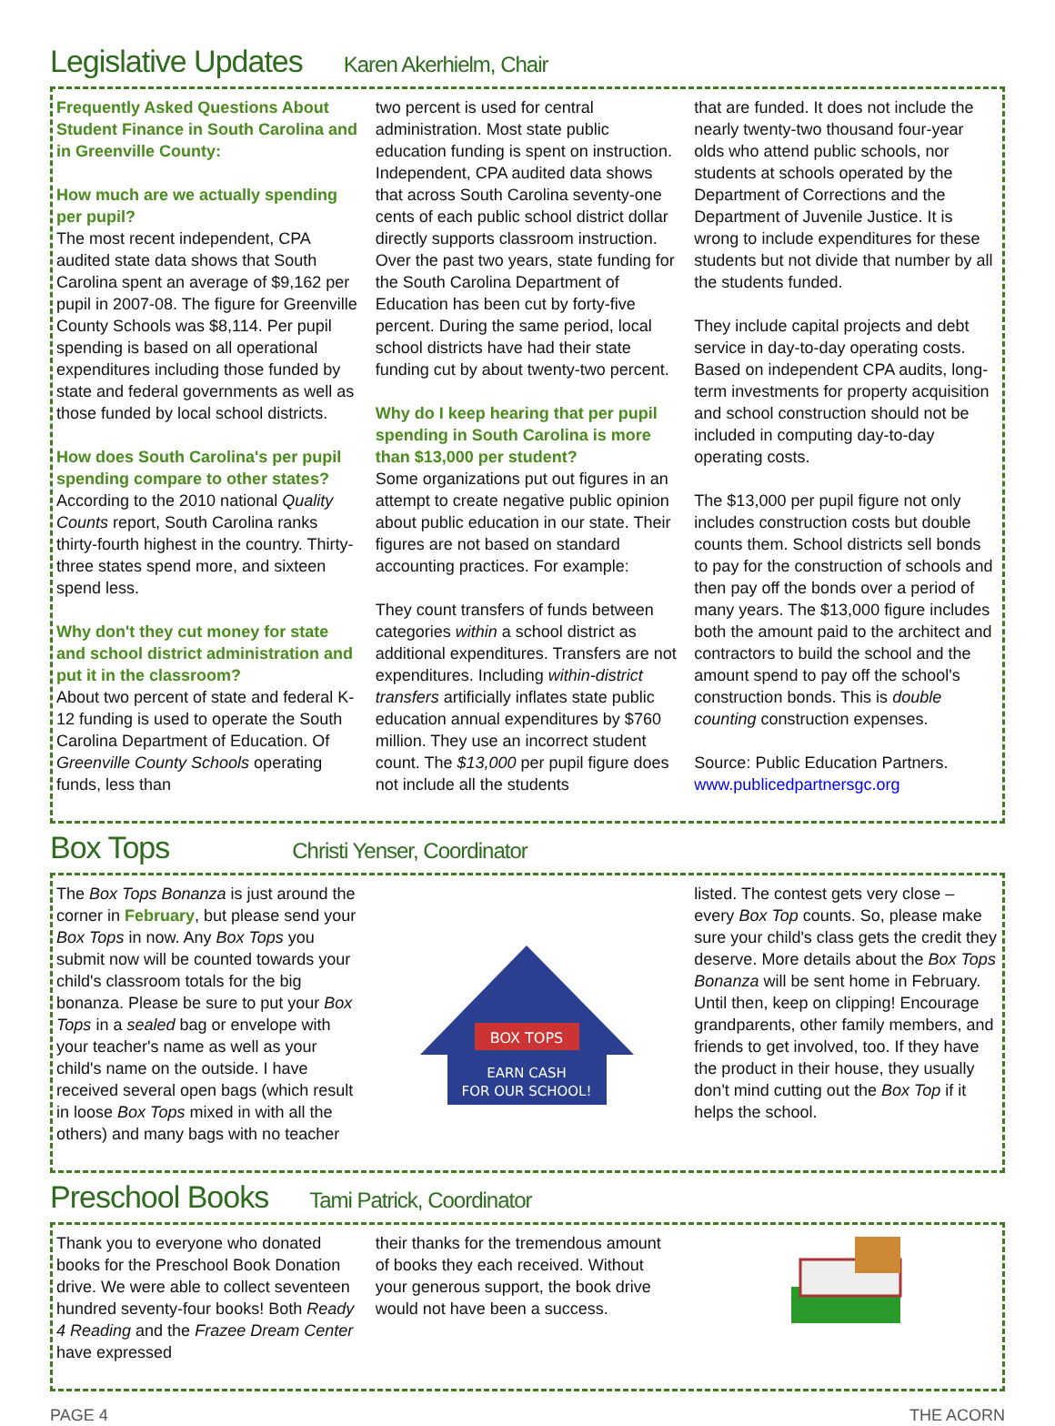Legislative Updates Karen Akerhielm, Chair
Frequently Asked Questions About Student Finance in South Carolina and in Greenville County:
How much are we actually spending per pupil?
The most recent independent, CPA audited state data shows that South Carolina spent an average of $9,162 per pupil in 2007-08. The figure for Greenville County Schools was $8,114. Per pupil spending is based on all operational expenditures including those funded by state and federal governments as well as those funded by local school districts.
How does South Carolina's per pupil spending compare to other states?
According to the 2010 national Quality Counts report, South Carolina ranks thirty-fourth highest in the country. Thirty-three states spend more, and sixteen spend less.
Why don't they cut money for state and school district administration and put it in the classroom?
About two percent of state and federal K-12 funding is used to operate the South Carolina Department of Education. Of Greenville County Schools operating funds, less than
two percent is used for central administration. Most state public education funding is spent on instruction. Independent, CPA audited data shows that across South Carolina seventy-one cents of each public school district dollar directly supports classroom instruction. Over the past two years, state funding for the South Carolina Department of Education has been cut by forty-five percent. During the same period, local school districts have had their state funding cut by about twenty-two percent.
Why do I keep hearing that per pupil spending in South Carolina is more than $13,000 per student?
Some organizations put out figures in an attempt to create negative public opinion about public education in our state. Their figures are not based on standard accounting practices. For example:
They count transfers of funds between categories within a school district as additional expenditures. Transfers are not expenditures. Including within-district transfers artificially inflates state public education annual expenditures by $760 million. They use an incorrect student count. The $13,000 per pupil figure does not include all the students
that are funded. It does not include the nearly twenty-two thousand four-year olds who attend public schools, nor students at schools operated by the Department of Corrections and the Department of Juvenile Justice. It is wrong to include expenditures for these students but not divide that number by all the students funded.
They include capital projects and debt service in day-to-day operating costs. Based on independent CPA audits, long-term investments for property acquisition and school construction should not be included in computing day-to-day operating costs.
The $13,000 per pupil figure not only includes construction costs but double counts them. School districts sell bonds to pay for the construction of schools and then pay off the bonds over a period of many years. The $13,000 figure includes both the amount paid to the architect and contractors to build the school and the amount spend to pay off the school's construction bonds. This is double counting construction expenses.
Source: Public Education Partners.
www.publicedpartnersgc.org
Box Tops Christi Yenser, Coordinator
The Box Tops Bonanza is just around the corner in February, but please send your Box Tops in now. Any Box Tops you submit now will be counted towards your child's classroom totals for the big bonanza. Please be sure to put your Box Tops in a sealed bag or envelope with your teacher's name as well as your child's name on the outside. I have received several open bags (which result in loose Box Tops mixed in with all the others) and many bags with no teacher
BOX TOPS
EARN CASH
FOR OUR SCHOOL!
listed. The contest gets very close – every Box Top counts. So, please make sure your child's class gets the credit they deserve. More details about the Box Tops Bonanza will be sent home in February. Until then, keep on clipping! Encourage grandparents, other family members, and friends to get involved, too. If they have the product in their house, they usually don't mind cutting out the Box Top if it helps the school.
Preschool Books Tami Patrick, Coordinator
Thank you to everyone who donated books for the Preschool Book Donation drive. We were able to collect seventeen hundred seventy-four books! Both Ready 4 Reading and the Frazee Dream Center have expressed
their thanks for the tremendous amount of books they each received. Without your generous support, the book drive would not have been a success.
PAGE 4 THE ACORN